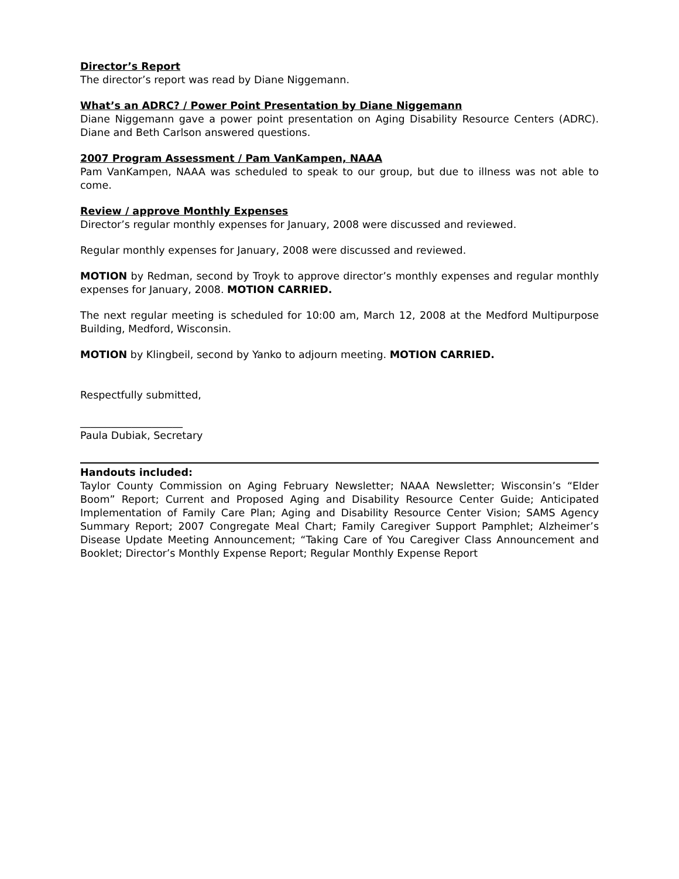Director’s Report
The director’s report was read by Diane Niggemann.
What’s an ADRC? / Power Point Presentation by Diane Niggemann
Diane Niggemann gave a power point presentation on Aging Disability Resource Centers (ADRC). Diane and Beth Carlson answered questions.
2007 Program Assessment / Pam VanKampen, NAAA
Pam VanKampen, NAAA was scheduled to speak to our group, but due to illness was not able to come.
Review / approve Monthly Expenses
Director’s regular monthly expenses for January, 2008 were discussed and reviewed.
Regular monthly expenses for January, 2008 were discussed and reviewed.
MOTION by Redman, second by Troyk to approve director’s monthly expenses and regular monthly expenses for January, 2008. MOTION CARRIED.
The next regular meeting is scheduled for 10:00 am, March 12, 2008 at the Medford Multipurpose Building, Medford, Wisconsin.
MOTION by Klingbeil, second by Yanko to adjourn meeting. MOTION CARRIED.
Respectfully submitted,
____________________
Paula Dubiak, Secretary
Handouts included:
Taylor County Commission on Aging February Newsletter; NAAA Newsletter; Wisconsin’s “Elder Boom” Report; Current and Proposed Aging and Disability Resource Center Guide; Anticipated Implementation of Family Care Plan; Aging and Disability Resource Center Vision; SAMS Agency Summary Report; 2007 Congregate Meal Chart; Family Caregiver Support Pamphlet; Alzheimer’s Disease Update Meeting Announcement; “Taking Care of You Caregiver Class Announcement and Booklet; Director’s Monthly Expense Report; Regular Monthly Expense Report